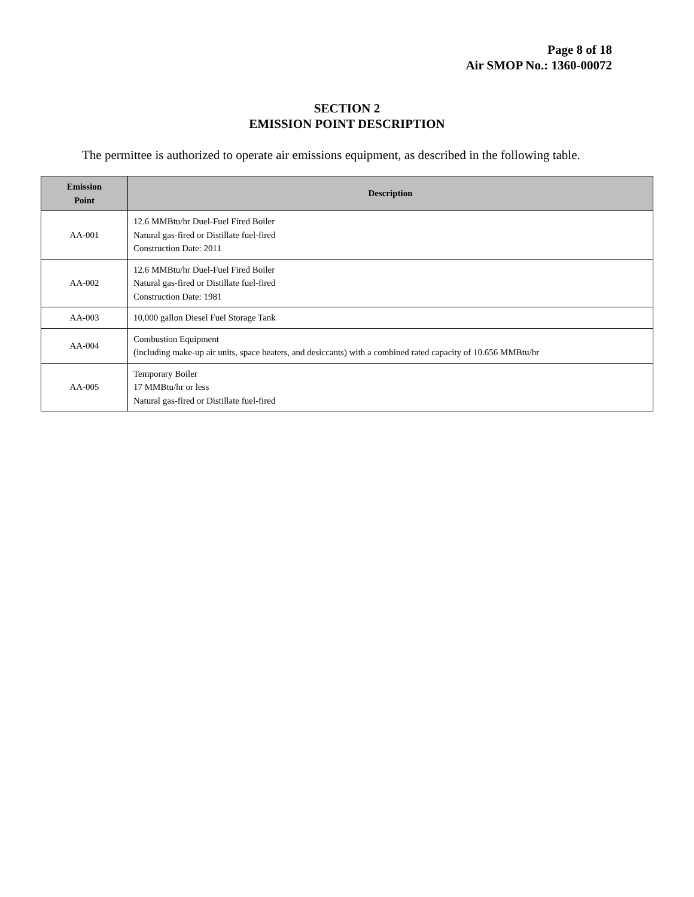Page 8 of 18
Air SMOP No.: 1360-00072
SECTION 2
EMISSION POINT DESCRIPTION
The permittee is authorized to operate air emissions equipment, as described in the following table.
| Emission Point | Description |
| --- | --- |
| AA-001 | 12.6 MMBtu/hr Duel-Fuel Fired Boiler Natural gas-fired or Distillate fuel-fired Construction Date: 2011 |
| AA-002 | 12.6 MMBtu/hr Duel-Fuel Fired Boiler Natural gas-fired or Distillate fuel-fired Construction Date: 1981 |
| AA-003 | 10,000 gallon Diesel Fuel Storage Tank |
| AA-004 | Combustion Equipment (including make-up air units, space heaters, and desiccants) with a combined rated capacity of 10.656 MMBtu/hr |
| AA-005 | Temporary Boiler 17 MMBtu/hr or less Natural gas-fired or Distillate fuel-fired |